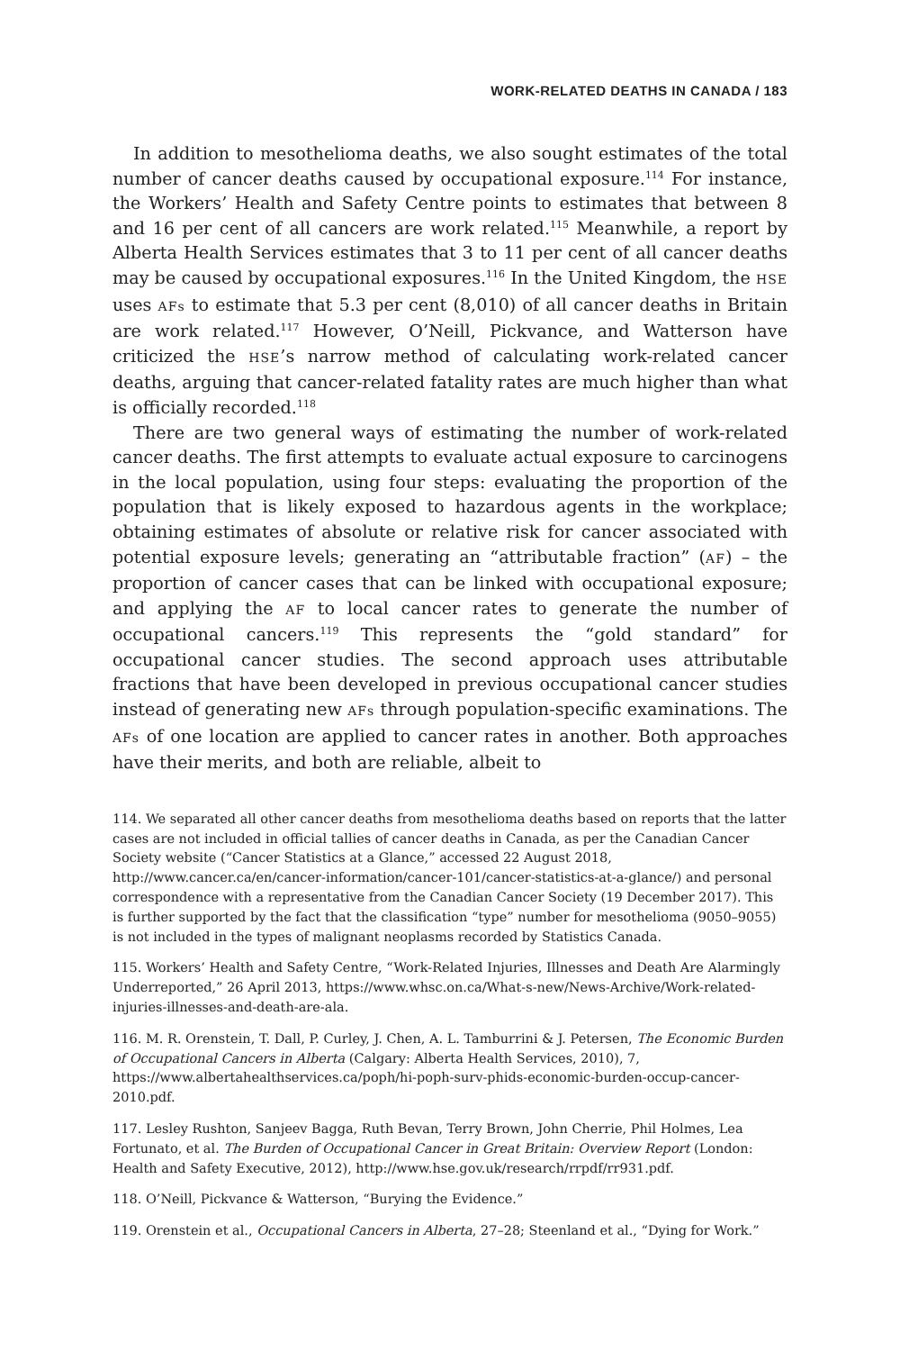WORK-RELATED DEATHS IN CANADA / 183
In addition to mesothelioma deaths, we also sought estimates of the total number of cancer deaths caused by occupational exposure.<sup>114</sup> For instance, the Workers’ Health and Safety Centre points to estimates that between 8 and 16 per cent of all cancers are work related.<sup>115</sup> Meanwhile, a report by Alberta Health Services estimates that 3 to 11 per cent of all cancer deaths may be caused by occupational exposures.<sup>116</sup> In the United Kingdom, the HSE uses AFs to estimate that 5.3 per cent (8,010) of all cancer deaths in Britain are work related.<sup>117</sup> However, O’Neill, Pickvance, and Watterson have criticized the HSE’s narrow method of calculating work-related cancer deaths, arguing that cancer-related fatality rates are much higher than what is officially recorded.<sup>118</sup>
There are two general ways of estimating the number of work-related cancer deaths. The first attempts to evaluate actual exposure to carcinogens in the local population, using four steps: evaluating the proportion of the population that is likely exposed to hazardous agents in the workplace; obtaining estimates of absolute or relative risk for cancer associated with potential exposure levels; generating an “attributable fraction” (AF) – the proportion of cancer cases that can be linked with occupational exposure; and applying the AF to local cancer rates to generate the number of occupational cancers.<sup>119</sup> This represents the “gold standard” for occupational cancer studies. The second approach uses attributable fractions that have been developed in previous occupational cancer studies instead of generating new AFs through population-specific examinations. The AFs of one location are applied to cancer rates in another. Both approaches have their merits, and both are reliable, albeit to
114. We separated all other cancer deaths from mesothelioma deaths based on reports that the latter cases are not included in official tallies of cancer deaths in Canada, as per the Canadian Cancer Society website (“Cancer Statistics at a Glance,” accessed 22 August 2018, http://www.cancer.ca/en/cancer-information/cancer-101/cancer-statistics-at-a-glance/) and personal correspondence with a representative from the Canadian Cancer Society (19 December 2017). This is further supported by the fact that the classification “type” number for mesothelioma (9050–9055) is not included in the types of malignant neoplasms recorded by Statistics Canada.
115. Workers’ Health and Safety Centre, “Work-Related Injuries, Illnesses and Death Are Alarmingly Underreported,” 26 April 2013, https://www.whsc.on.ca/What-s-new/News-Archive/Work-related-injuries-illnesses-and-death-are-ala.
116. M. R. Orenstein, T. Dall, P. Curley, J. Chen, A. L. Tamburrini & J. Petersen, The Economic Burden of Occupational Cancers in Alberta (Calgary: Alberta Health Services, 2010), 7, https://www.albertahealthservices.ca/poph/hi-poph-surv-phids-economic-burden-occup-cancer-2010.pdf.
117. Lesley Rushton, Sanjeev Bagga, Ruth Bevan, Terry Brown, John Cherrie, Phil Holmes, Lea Fortunato, et al. The Burden of Occupational Cancer in Great Britain: Overview Report (London: Health and Safety Executive, 2012), http://www.hse.gov.uk/research/rrpdf/rr931.pdf.
118. O’Neill, Pickvance & Watterson, “Burying the Evidence.”
119. Orenstein et al., Occupational Cancers in Alberta, 27–28; Steenland et al., “Dying for Work.”